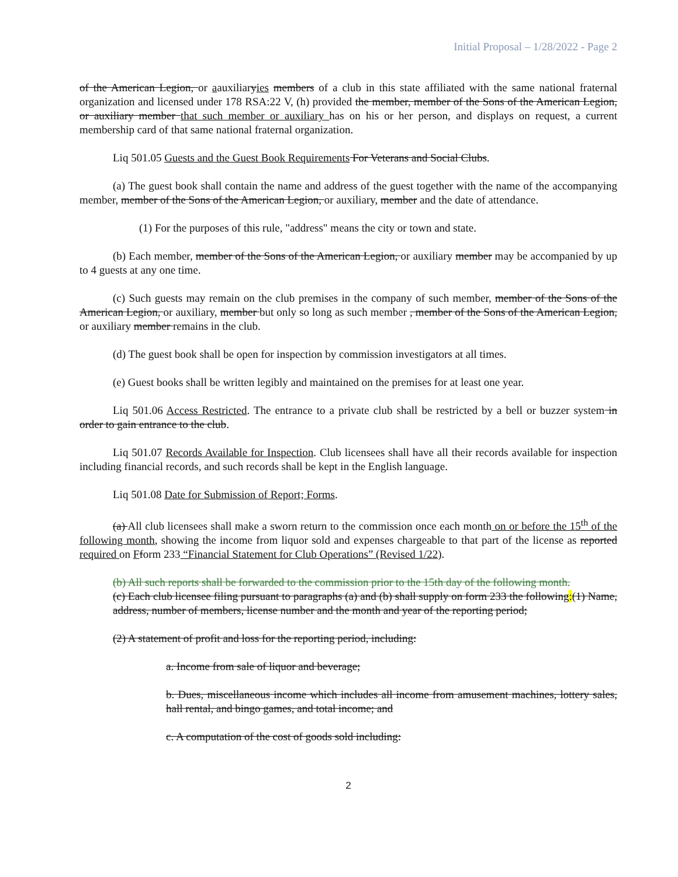Initial Proposal – 1/28/2022 - Page 2
of the American Legion, or aauxiliaryies members of a club in this state affiliated with the same national fraternal organization and licensed under 178 RSA:22 V, (h) provided the member, member of the Sons of the American Legion, or auxiliary member that such member or auxiliary has on his or her person, and displays on request, a current membership card of that same national fraternal organization.
Liq 501.05 Guests and the Guest Book Requirements For Veterans and Social Clubs.
(a) The guest book shall contain the name and address of the guest together with the name of the accompanying member, member of the Sons of the American Legion, or auxiliary, member and the date of attendance.
(1) For the purposes of this rule, "address" means the city or town and state.
(b) Each member, member of the Sons of the American Legion, or auxiliary member may be accompanied by up to 4 guests at any one time.
(c) Such guests may remain on the club premises in the company of such member, member of the Sons of the American Legion, or auxiliary, member but only so long as such member , member of the Sons of the American Legion, or auxiliary member remains in the club.
(d) The guest book shall be open for inspection by commission investigators at all times.
(e) Guest books shall be written legibly and maintained on the premises for at least one year.
Liq 501.06 Access Restricted. The entrance to a private club shall be restricted by a bell or buzzer system in order to gain entrance to the club.
Liq 501.07 Records Available for Inspection. Club licensees shall have all their records available for inspection including financial records, and such records shall be kept in the English language.
Liq 501.08 Date for Submission of Report; Forms.
(a) All club licensees shall make a sworn return to the commission once each month on or before the 15<sup>th</sup> of the following month, showing the income from liquor sold and expenses chargeable to that part of the license as reported required on Fform 233 “Financial Statement for Club Operations” (Revised 1/22).
(b) All such reports shall be forwarded to the commission prior to the 15th day of the following month.
(c) Each club licensee filing pursuant to paragraphs (a) and (b) shall supply on form 233 the following:(1) Name, address, number of members, license number and the month and year of the reporting period;
(2) A statement of profit and loss for the reporting period, including:
a. Income from sale of liquor and beverage;
b. Dues, miscellaneous income which includes all income from amusement machines, lottery sales, hall rental, and bingo games, and total income; and
c. A computation of the cost of goods sold including:
2